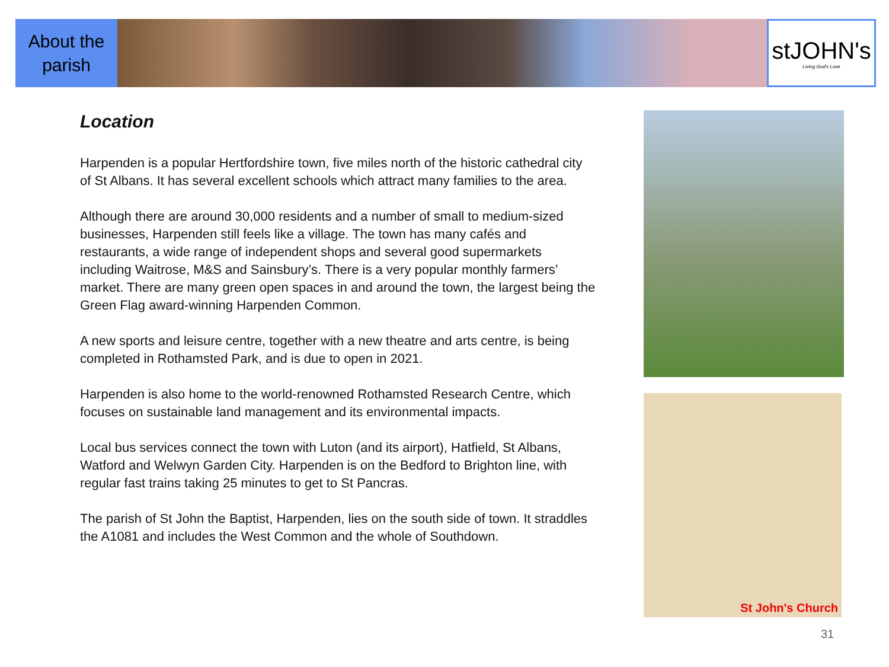About the
parish
stJOHN's
Living God's Love
Location
Harpenden is a popular Hertfordshire town, five miles north of the historic cathedral city of St Albans. It has several excellent schools which attract many families to the area.
Although there are around 30,000 residents and a number of small to medium-sized businesses, Harpenden still feels like a village. The town has many cafés and restaurants, a wide range of independent shops and several good supermarkets including Waitrose, M&S and Sainsbury’s. There is a very popular monthly farmers’ market. There are many green open spaces in and around the town, the largest being the Green Flag award-winning Harpenden Common.
A new sports and leisure centre, together with a new theatre and arts centre, is being completed in Rothamsted Park, and is due to open in 2021.
Harpenden is also home to the world-renowned Rothamsted Research Centre, which focuses on sustainable land management and its environmental impacts.
Local bus services connect the town with Luton (and its airport), Hatfield, St Albans, Watford and Welwyn Garden City. Harpenden is on the Bedford to Brighton line, with regular fast trains taking 25 minutes to get to St Pancras.
The parish of St John the Baptist, Harpenden, lies on the south side of town. It straddles the A1081 and includes the West Common and the whole of Southdown.
St John's Church
31